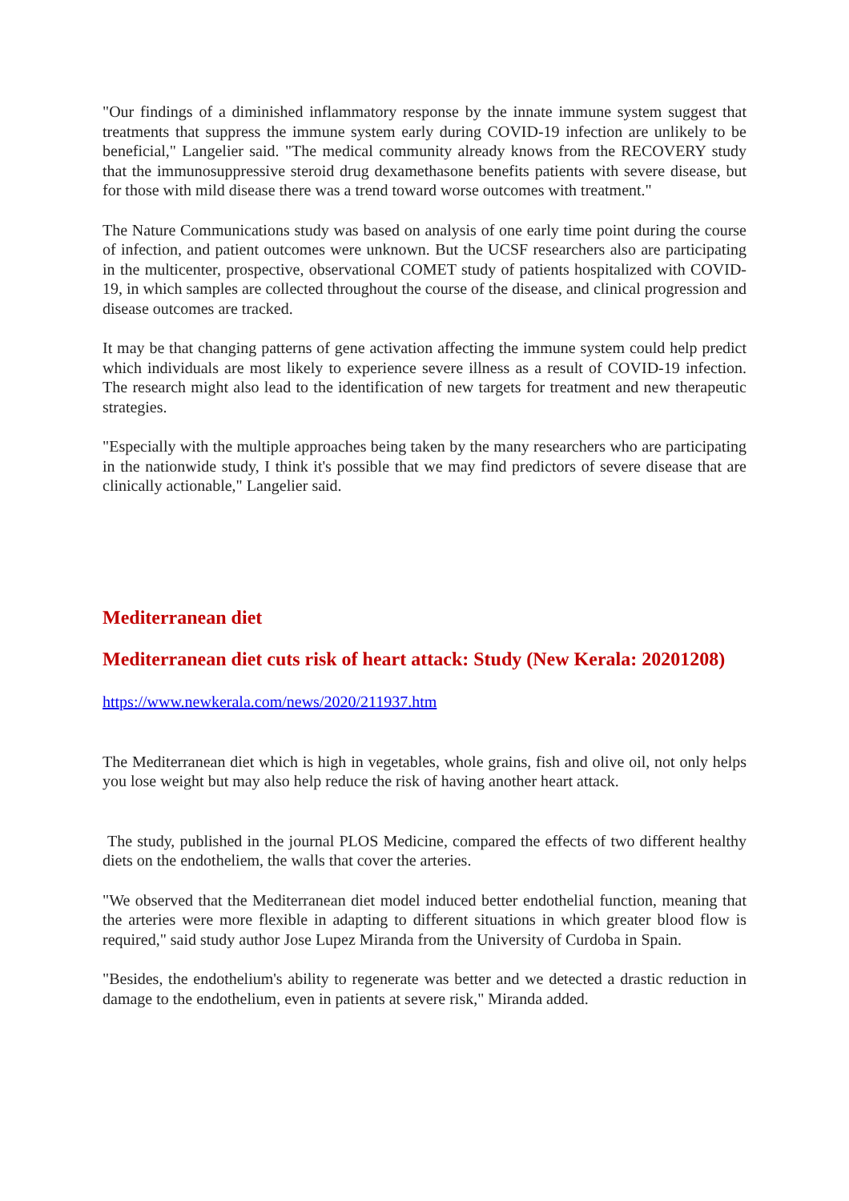"Our findings of a diminished inflammatory response by the innate immune system suggest that treatments that suppress the immune system early during COVID-19 infection are unlikely to be beneficial," Langelier said. "The medical community already knows from the RECOVERY study that the immunosuppressive steroid drug dexamethasone benefits patients with severe disease, but for those with mild disease there was a trend toward worse outcomes with treatment."
The Nature Communications study was based on analysis of one early time point during the course of infection, and patient outcomes were unknown. But the UCSF researchers also are participating in the multicenter, prospective, observational COMET study of patients hospitalized with COVID-19, in which samples are collected throughout the course of the disease, and clinical progression and disease outcomes are tracked.
It may be that changing patterns of gene activation affecting the immune system could help predict which individuals are most likely to experience severe illness as a result of COVID-19 infection. The research might also lead to the identification of new targets for treatment and new therapeutic strategies.
"Especially with the multiple approaches being taken by the many researchers who are participating in the nationwide study, I think it's possible that we may find predictors of severe disease that are clinically actionable," Langelier said.
Mediterranean diet
Mediterranean diet cuts risk of heart attack: Study (New Kerala: 20201208)
https://www.newkerala.com/news/2020/211937.htm
The Mediterranean diet which is high in vegetables, whole grains, fish and olive oil, not only helps you lose weight but may also help reduce the risk of having another heart attack.
The study, published in the journal PLOS Medicine, compared the effects of two different healthy diets on the endotheliem, the walls that cover the arteries.
"We observed that the Mediterranean diet model induced better endothelial function, meaning that the arteries were more flexible in adapting to different situations in which greater blood flow is required," said study author Jose Lupez Miranda from the University of Curdoba in Spain.
"Besides, the endothelium's ability to regenerate was better and we detected a drastic reduction in damage to the endothelium, even in patients at severe risk," Miranda added.